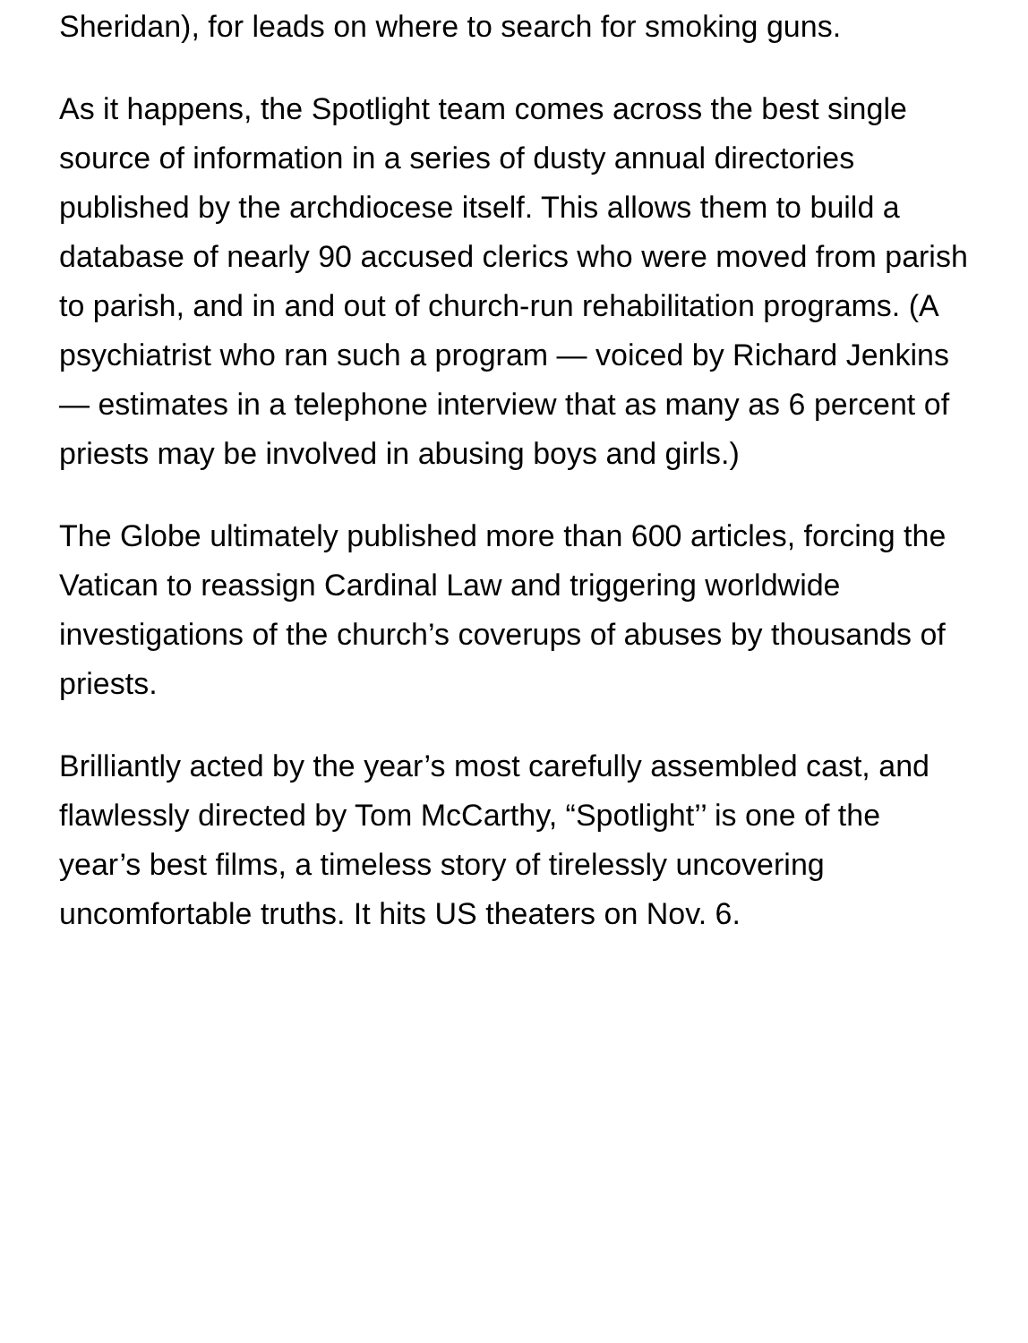Sheridan), for leads on where to search for smoking guns.
As it happens, the Spotlight team comes across the best single source of information in a series of dusty annual directories published by the archdiocese itself. This allows them to build a database of nearly 90 accused clerics who were moved from parish to parish, and in and out of church-run rehabilitation programs. (A psychiatrist who ran such a program — voiced by Richard Jenkins — estimates in a telephone interview that as many as 6 percent of priests may be involved in abusing boys and girls.)
The Globe ultimately published more than 600 articles, forcing the Vatican to reassign Cardinal Law and triggering worldwide investigations of the church’s coverups of abuses by thousands of priests.
Brilliantly acted by the year’s most carefully assembled cast, and flawlessly directed by Tom McCarthy, “Spotlight’’ is one of the year’s best films, a timeless story of tirelessly uncovering uncomfortable truths. It hits US theaters on Nov. 6.